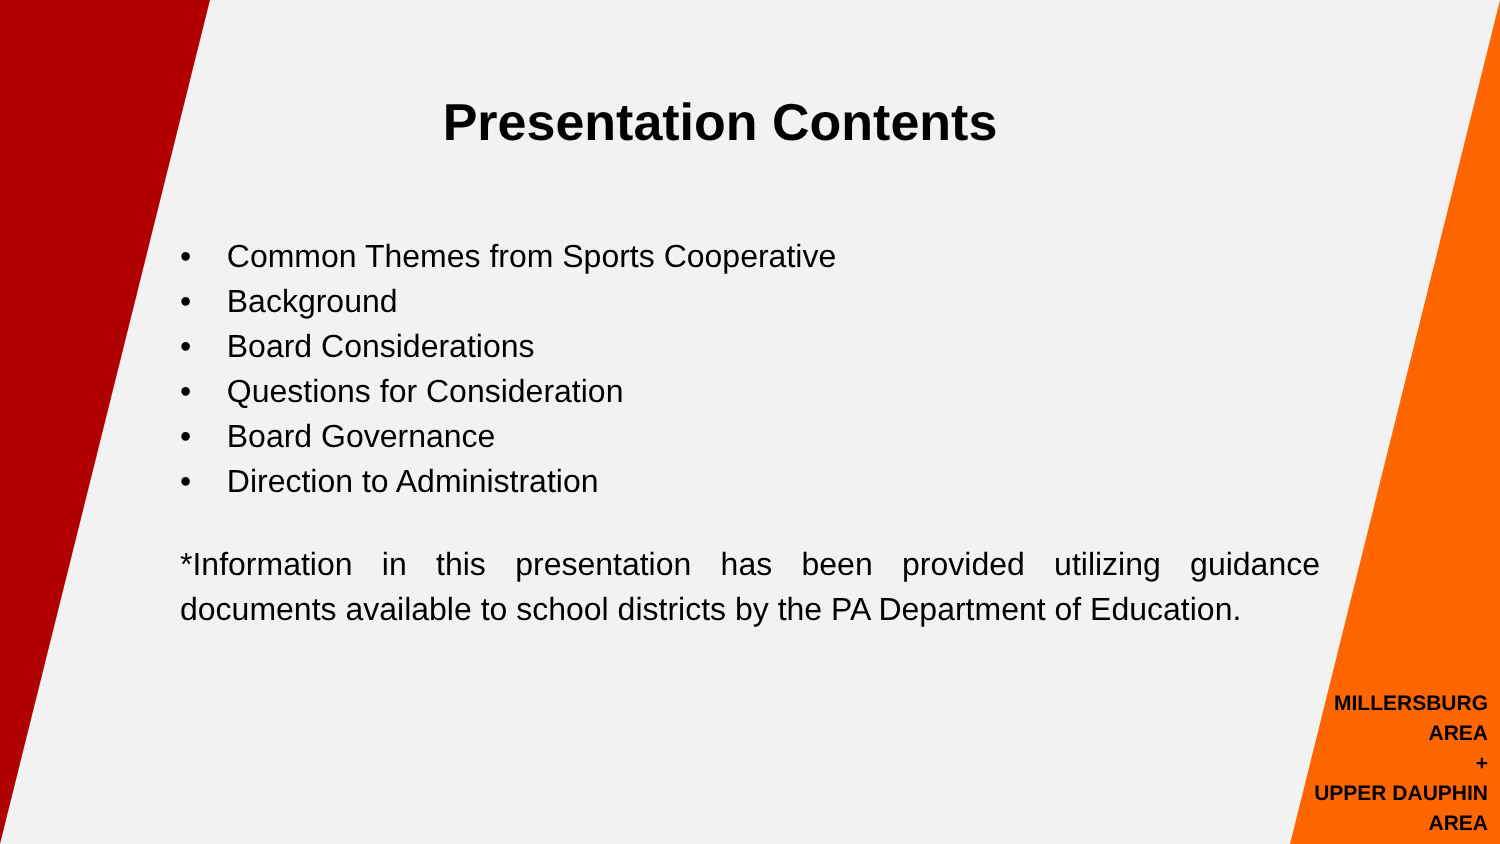Presentation Contents
• Common Themes from Sports Cooperative
• Background
• Board Considerations
• Questions for Consideration
• Board Governance
• Direction to Administration
*Information in this presentation has been provided utilizing guidance documents available to school districts by the PA Department of Education.
MILLERSBURG
AREA
+
UPPER DAUPHIN
AREA